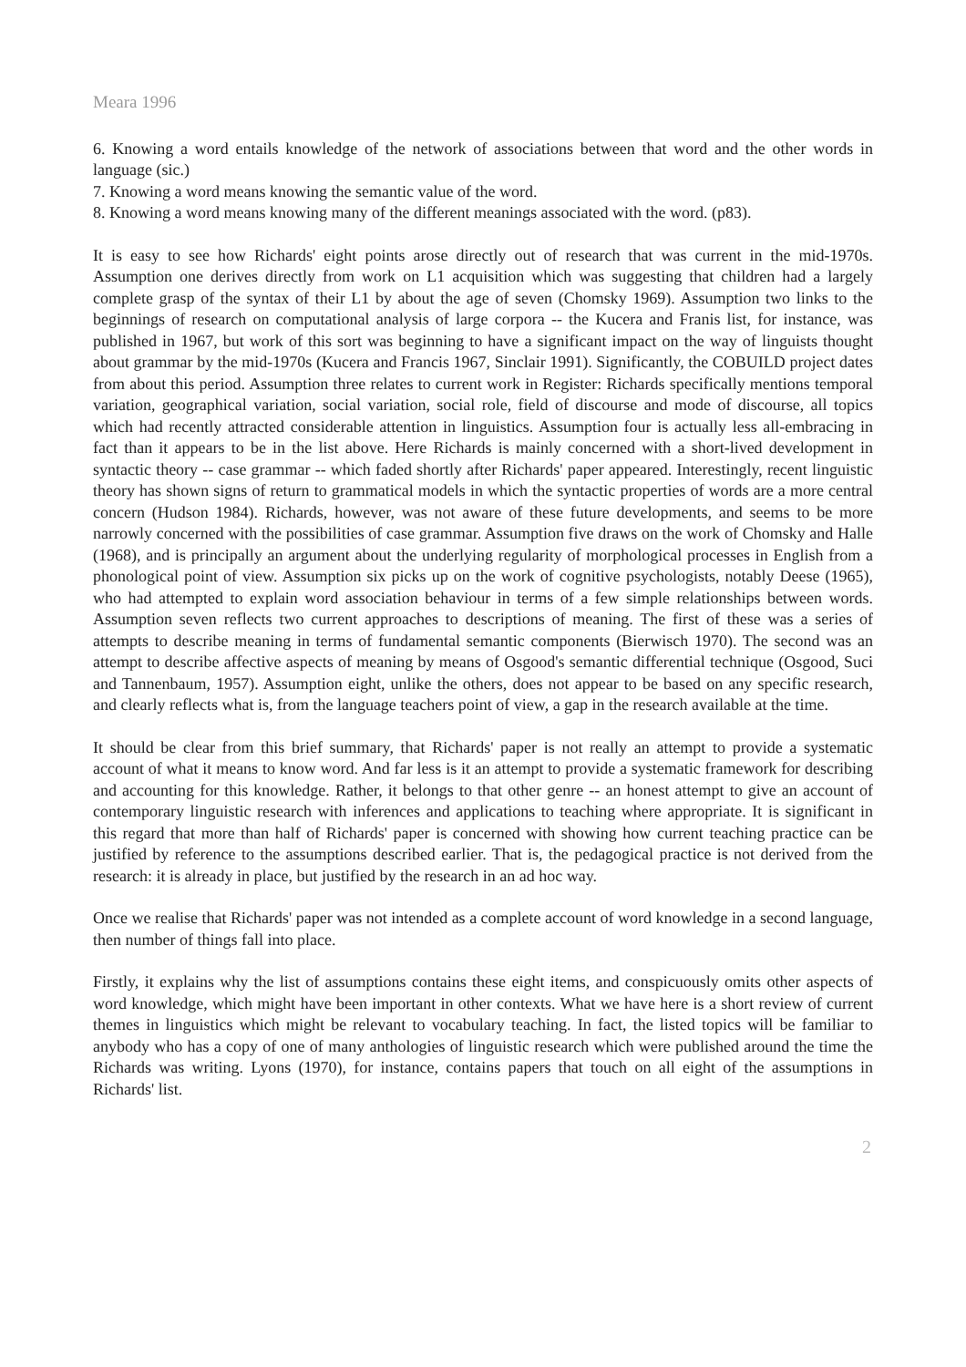Meara 1996
6. Knowing a word entails knowledge of the network of associations between that word and the other words in language (sic.)
7. Knowing a word means knowing the semantic value of the word.
8. Knowing a word means knowing many of the different meanings associated with the word. (p83).
It is easy to see how Richards' eight points arose directly out of research that was current in the mid-1970s. Assumption one derives directly from work on L1 acquisition which was suggesting that children had a largely complete grasp of the syntax of their L1 by about the age of seven (Chomsky 1969). Assumption two links to the beginnings of research on computational analysis of large corpora -- the Kucera and Franis list, for instance, was published in 1967, but work of this sort was beginning to have a significant impact on the way of linguists thought about grammar by the mid-1970s (Kucera and Francis 1967, Sinclair 1991). Significantly, the COBUILD project dates from about this period. Assumption three relates to current work in Register: Richards specifically mentions temporal variation, geographical variation, social variation, social role, field of discourse and mode of discourse, all topics which had recently attracted considerable attention in linguistics. Assumption four is actually less all-embracing in fact than it appears to be in the list above. Here Richards is mainly concerned with a short-lived development in syntactic theory -- case grammar -- which faded shortly after Richards' paper appeared. Interestingly, recent linguistic theory has shown signs of return to grammatical models in which the syntactic properties of words are a more central concern (Hudson 1984). Richards, however, was not aware of these future developments, and seems to be more narrowly concerned with the possibilities of case grammar. Assumption five draws on the work of Chomsky and Halle (1968), and is principally an argument about the underlying regularity of morphological processes in English from a phonological point of view. Assumption six picks up on the work of cognitive psychologists, notably Deese (1965), who had attempted to explain word association behaviour in terms of a few simple relationships between words. Assumption seven reflects two current approaches to descriptions of meaning. The first of these was a series of attempts to describe meaning in terms of fundamental semantic components (Bierwisch 1970). The second was an attempt to describe affective aspects of meaning by means of Osgood's semantic differential technique (Osgood, Suci and Tannenbaum, 1957). Assumption eight, unlike the others, does not appear to be based on any specific research, and clearly reflects what is, from the language teachers point of view, a gap in the research available at the time.
It should be clear from this brief summary, that Richards' paper is not really an attempt to provide a systematic account of what it means to know word. And far less is it an attempt to provide a systematic framework for describing and accounting for this knowledge. Rather, it belongs to that other genre -- an honest attempt to give an account of contemporary linguistic research with inferences and applications to teaching where appropriate. It is significant in this regard that more than half of Richards' paper is concerned with showing how current teaching practice can be justified by reference to the assumptions described earlier. That is, the pedagogical practice is not derived from the research: it is already in place, but justified by the research in an ad hoc way.
Once we realise that Richards' paper was not intended as a complete account of word knowledge in a second language, then number of things fall into place.
Firstly, it explains why the list of assumptions contains these eight items, and conspicuously omits other aspects of word knowledge, which might have been important in other contexts. What we have here is a short review of current themes in linguistics which might be relevant to vocabulary teaching. In fact, the listed topics will be familiar to anybody who has a copy of one of many anthologies of linguistic research which were published around the time the Richards was writing. Lyons (1970), for instance, contains papers that touch on all eight of the assumptions in Richards' list.
2